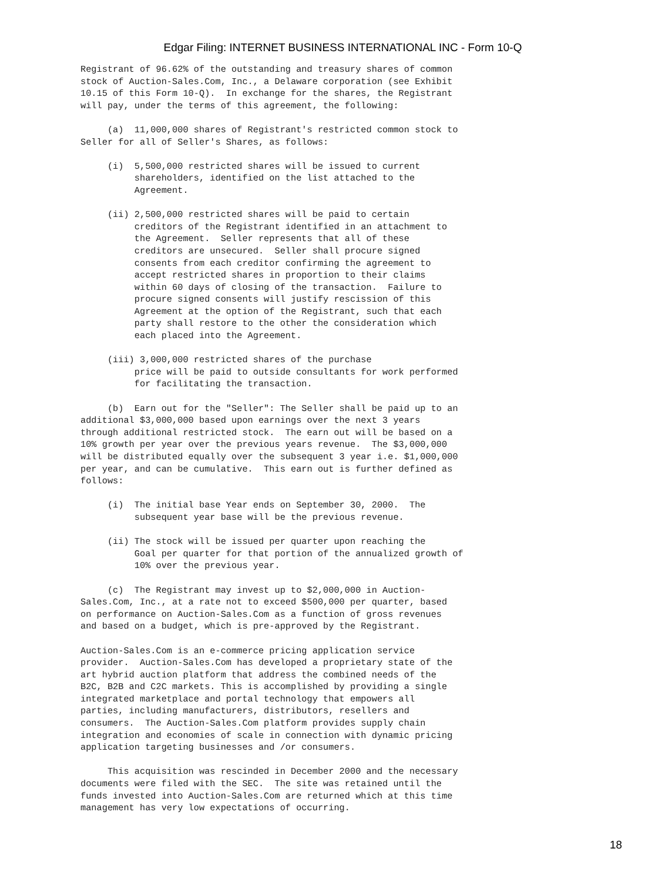Edgar Filing: INTERNET BUSINESS INTERNATIONAL INC - Form 10-Q
Registrant of 96.62% of the outstanding and treasury shares of common
stock of Auction-Sales.Com, Inc., a Delaware corporation (see Exhibit
10.15 of this Form 10-Q).  In exchange for the shares, the Registrant
will pay, under the terms of this agreement, the following:

     (a)  11,000,000 shares of Registrant's restricted common stock to
Seller for all of Seller's Shares, as follows:

     (i)  5,500,000 restricted shares will be issued to current
          shareholders, identified on the list attached to the
          Agreement.

     (ii) 2,500,000 restricted shares will be paid to certain
          creditors of the Registrant identified in an attachment to
          the Agreement.  Seller represents that all of these
          creditors are unsecured.  Seller shall procure signed
          consents from each creditor confirming the agreement to
          accept restricted shares in proportion to their claims
          within 60 days of closing of the transaction.  Failure to
          procure signed consents will justify rescission of this
          Agreement at the option of the Registrant, such that each
          party shall restore to the other the consideration which
          each placed into the Agreement.

     (iii) 3,000,000 restricted shares of the purchase
          price will be paid to outside consultants for work performed
          for facilitating the transaction.

     (b)  Earn out for the "Seller": The Seller shall be paid up to an
additional $3,000,000 based upon earnings over the next 3 years
through additional restricted stock.  The earn out will be based on a
10% growth per year over the previous years revenue.  The $3,000,000
will be distributed equally over the subsequent 3 year i.e. $1,000,000
per year, and can be cumulative.  This earn out is further defined as
follows:

     (i)  The initial base Year ends on September 30, 2000.  The
          subsequent year base will be the previous revenue.

     (ii) The stock will be issued per quarter upon reaching the
          Goal per quarter for that portion of the annualized growth of
          10% over the previous year.

     (c)  The Registrant may invest up to $2,000,000 in Auction-
Sales.Com, Inc., at a rate not to exceed $500,000 per quarter, based
on performance on Auction-Sales.Com as a function of gross revenues
and based on a budget, which is pre-approved by the Registrant.

Auction-Sales.Com is an e-commerce pricing application service
provider.  Auction-Sales.Com has developed a proprietary state of the
art hybrid auction platform that address the combined needs of the
B2C, B2B and C2C markets. This is accomplished by providing a single
integrated marketplace and portal technology that empowers all
parties, including manufacturers, distributors, resellers and
consumers.  The Auction-Sales.Com platform provides supply chain
integration and economies of scale in connection with dynamic pricing
application targeting businesses and /or consumers.

     This acquisition was rescinded in December 2000 and the necessary
documents were filed with the SEC.  The site was retained until the
funds invested into Auction-Sales.Com are returned which at this time
management has very low expectations of occurring.
18